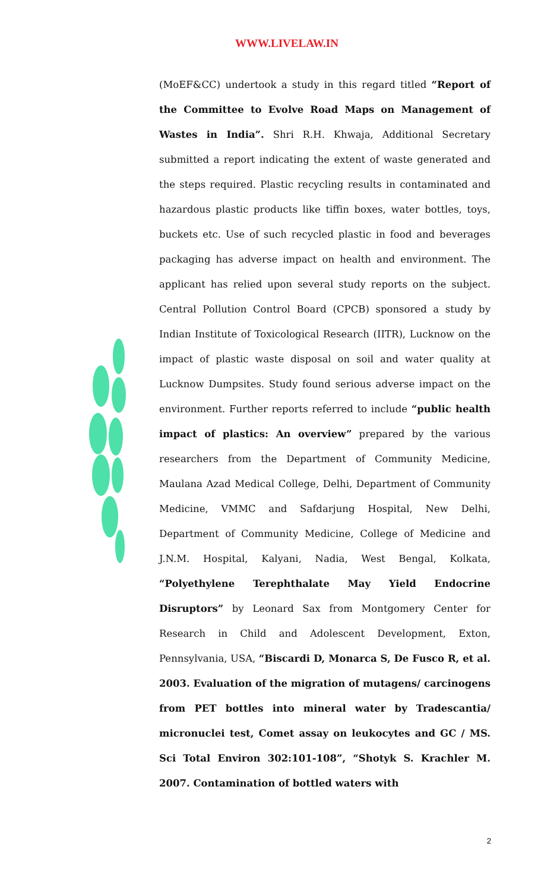WWW.LIVELAW.IN
(MoEF&CC) undertook a study in this regard titled “Report of the Committee to Evolve Road Maps on Management of Wastes in India”. Shri R.H. Khwaja, Additional Secretary submitted a report indicating the extent of waste generated and the steps required. Plastic recycling results in contaminated and hazardous plastic products like tiffin boxes, water bottles, toys, buckets etc. Use of such recycled plastic in food and beverages packaging has adverse impact on health and environment. The applicant has relied upon several study reports on the subject. Central Pollution Control Board (CPCB) sponsored a study by Indian Institute of Toxicological Research (IITR), Lucknow on the impact of plastic waste disposal on soil and water quality at Lucknow Dumpsites. Study found serious adverse impact on the environment. Further reports referred to include “public health impact of plastics: An overview” prepared by the various researchers from the Department of Community Medicine, Maulana Azad Medical College, Delhi, Department of Community Medicine, VMMC and Safdarjung Hospital, New Delhi, Department of Community Medicine, College of Medicine and J.N.M. Hospital, Kalyani, Nadia, West Bengal, Kolkata, “Polyethylene Terephthalate May Yield Endocrine Disruptors” by Leonard Sax from Montgomery Center for Research in Child and Adolescent Development, Exton, Pennsylvania, USA, “Biscardi D, Monarca S, De Fusco R, et al. 2003. Evaluation of the migration of mutagens/ carcinogens from PET bottles into mineral water by Tradescantia/ micronuclei test, Comet assay on leukocytes and GC / MS. Sci Total Environ 302:101-108”, “Shotyk S. Krachler M. 2007. Contamination of bottled waters with
2